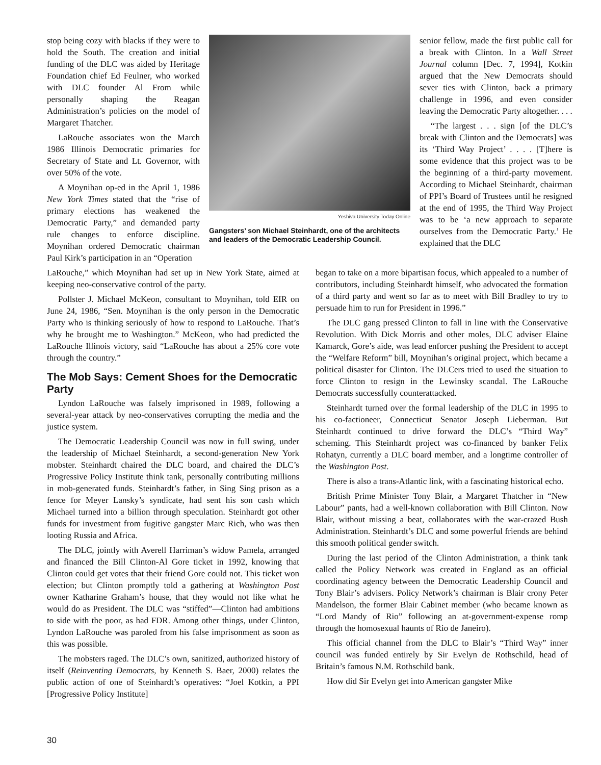stop being cozy with blacks if they were to hold the South. The creation and initial funding of the DLC was aided by Heritage Foundation chief Ed Feulner, who worked with DLC founder Al From while personally shaping the Reagan Administration’s policies on the model of Margaret Thatcher.
LaRouche associates won the March 1986 Illinois Democratic primaries for Secretary of State and Lt. Governor, with over 50% of the vote.
A Moynihan op-ed in the April 1, 1986 New York Times stated that the “rise of primary elections has weakened the Democratic Party,” and demanded party rule changes to enforce discipline. Moynihan ordered Democratic chairman Paul Kirk’s participation in an “Operation
Yeshiva University Today Online
Gangsters’ son Michael Steinhardt, one of the architects and leaders of the Democratic Leadership Council.
senior fellow, made the first public call for a break with Clinton. In a Wall Street Journal column [Dec. 7, 1994], Kotkin argued that the New Democrats should sever ties with Clinton, back a primary challenge in 1996, and even consider leaving the Democratic Party altogether. . . .
“The largest . . . sign [of the DLC’s break with Clinton and the Democrats] was its ‘Third Way Project’ . . . . [T]here is some evidence that this project was to be the beginning of a third-party movement. According to Michael Steinhardt, chairman of PPI’s Board of Trustees until he resigned at the end of 1995, the Third Way Project was to be ‘a new approach to separate ourselves from the Democratic Party.’ He explained that the DLC
LaRouche,” which Moynihan had set up in New York State, aimed at keeping neo-conservative control of the party.
Pollster J. Michael McKeon, consultant to Moynihan, told EIR on June 24, 1986, “Sen. Moynihan is the only person in the Democratic Party who is thinking seriously of how to respond to LaRouche. That’s why he brought me to Washington.” McKeon, who had predicted the LaRouche Illinois victory, said “LaRouche has about a 25% core vote through the country.”
The Mob Says: Cement Shoes for the Democratic Party
Lyndon LaRouche was falsely imprisoned in 1989, following a several-year attack by neo-conservatives corrupting the media and the justice system.
The Democratic Leadership Council was now in full swing, under the leadership of Michael Steinhardt, a second-generation New York mobster. Steinhardt chaired the DLC board, and chaired the DLC’s Progressive Policy Institute think tank, personally contributing millions in mob-generated funds. Steinhardt’s father, in Sing Sing prison as a fence for Meyer Lansky’s syndicate, had sent his son cash which Michael turned into a billion through speculation. Steinhardt got other funds for investment from fugitive gangster Marc Rich, who was then looting Russia and Africa.
The DLC, jointly with Averell Harriman’s widow Pamela, arranged and financed the Bill Clinton-Al Gore ticket in 1992, knowing that Clinton could get votes that their friend Gore could not. This ticket won election; but Clinton promptly told a gathering at Washington Post owner Katharine Graham’s house, that they would not like what he would do as President. The DLC was “stiffed”—Clinton had ambitions to side with the poor, as had FDR. Among other things, under Clinton, Lyndon LaRouche was paroled from his false imprisonment as soon as this was possible.
The mobsters raged. The DLC’s own, sanitized, authorized history of itself (Reinventing Democrats, by Kenneth S. Baer, 2000) relates the public action of one of Steinhardt’s operatives: “Joel Kotkin, a PPI [Progressive Policy Institute]
began to take on a more bipartisan focus, which appealed to a number of contributors, including Steinhardt himself, who advocated the formation of a third party and went so far as to meet with Bill Bradley to try to persuade him to run for President in 1996.”
The DLC gang pressed Clinton to fall in line with the Conservative Revolution. With Dick Morris and other moles, DLC adviser Elaine Kamarck, Gore’s aide, was lead enforcer pushing the President to accept the “Welfare Reform” bill, Moynihan’s original project, which became a political disaster for Clinton. The DLCers tried to used the situation to force Clinton to resign in the Lewinsky scandal. The LaRouche Democrats successfully counterattacked.
Steinhardt turned over the formal leadership of the DLC in 1995 to his co-factioneer, Connecticut Senator Joseph Lieberman. But Steinhardt continued to drive forward the DLC’s “Third Way” scheming. This Steinhardt project was co-financed by banker Felix Rohatyn, currently a DLC board member, and a longtime controller of the Washington Post.
There is also a trans-Atlantic link, with a fascinating historical echo.
British Prime Minister Tony Blair, a Margaret Thatcher in “New Labour” pants, had a well-known collaboration with Bill Clinton. Now Blair, without missing a beat, collaborates with the war-crazed Bush Administration. Steinhardt’s DLC and some powerful friends are behind this smooth political gender switch.
During the last period of the Clinton Administration, a think tank called the Policy Network was created in England as an official coordinating agency between the Democratic Leadership Council and Tony Blair’s advisers. Policy Network’s chairman is Blair crony Peter Mandelson, the former Blair Cabinet member (who became known as “Lord Mandy of Rio” following an at-government-expense romp through the homosexual haunts of Rio de Janeiro).
This official channel from the DLC to Blair’s “Third Way” inner council was funded entirely by Sir Evelyn de Rothschild, head of Britain’s famous N.M. Rothschild bank.
How did Sir Evelyn get into American gangster Mike
30